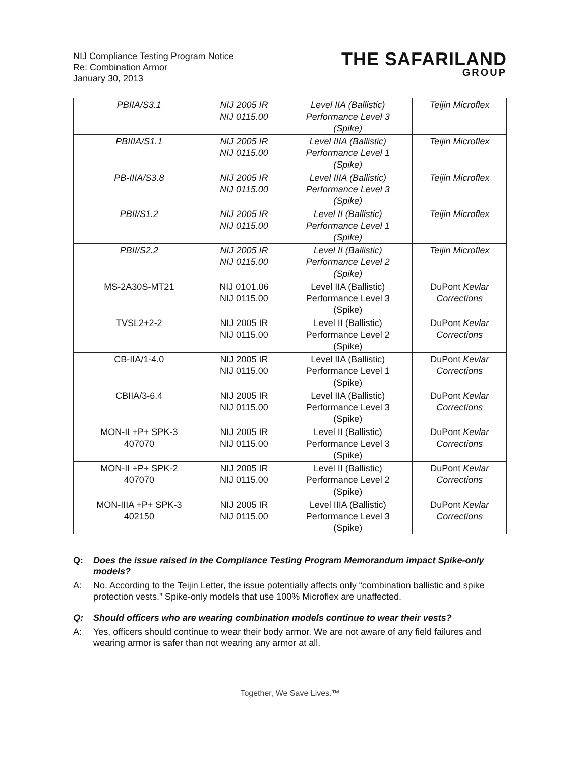NIJ Compliance Testing Program Notice
Re: Combination Armor
January 30, 2013
THE SAFARILAND
GROUP
| PBIIA/S3.1 | NIJ 2005 IR NIJ 0115.00 | Level IIA (Ballistic) Performance Level 3 (Spike) | Teijin Microflex |
| PBIIIA/S1.1 | NIJ 2005 IR NIJ 0115.00 | Level IIIA (Ballistic) Performance Level 1 (Spike) | Teijin Microflex |
| PB-IIIA/S3.8 | NIJ 2005 IR NIJ 0115.00 | Level IIIA (Ballistic) Performance Level 3 (Spike) | Teijin Microflex |
| PBII/S1.2 | NIJ 2005 IR NIJ 0115.00 | Level II (Ballistic) Performance Level 1 (Spike) | Teijin Microflex |
| PBII/S2.2 | NIJ 2005 IR NIJ 0115.00 | Level II (Ballistic) Performance Level 2 (Spike) | Teijin Microflex |
| MS-2A30S-MT21 | NIJ 0101.06 NIJ 0115.00 | Level IIA (Ballistic) Performance Level 3 (Spike) | DuPont Kevlar Corrections |
| TVSL2+2-2 | NIJ 2005 IR NIJ 0115.00 | Level II (Ballistic) Performance Level 2 (Spike) | DuPont Kevlar Corrections |
| CB-IIA/1-4.0 | NIJ 2005 IR NIJ 0115.00 | Level IIA (Ballistic) Performance Level 1 (Spike) | DuPont Kevlar Corrections |
| CBIIA/3-6.4 | NIJ 2005 IR NIJ 0115.00 | Level IIA (Ballistic) Performance Level 3 (Spike) | DuPont Kevlar Corrections |
| MON-II +P+ SPK-3 407070 | NIJ 2005 IR NIJ 0115.00 | Level II (Ballistic) Performance Level 3 (Spike) | DuPont Kevlar Corrections |
| MON-II +P+ SPK-2 407070 | NIJ 2005 IR NIJ 0115.00 | Level II (Ballistic) Performance Level 2 (Spike) | DuPont Kevlar Corrections |
| MON-IIIA +P+ SPK-3 402150 | NIJ 2005 IR NIJ 0115.00 | Level IIIA (Ballistic) Performance Level 3 (Spike) | DuPont Kevlar Corrections |
Q: Does the issue raised in the Compliance Testing Program Memorandum impact Spike-only models?
A: No. According to the Teijin Letter, the issue potentially affects only “combination ballistic and spike protection vests.” Spike-only models that use 100% Microflex are unaffected.
Q: Should officers who are wearing combination models continue to wear their vests?
A: Yes, officers should continue to wear their body armor. We are not aware of any field failures and wearing armor is safer than not wearing any armor at all.
Together, We Save Lives.™